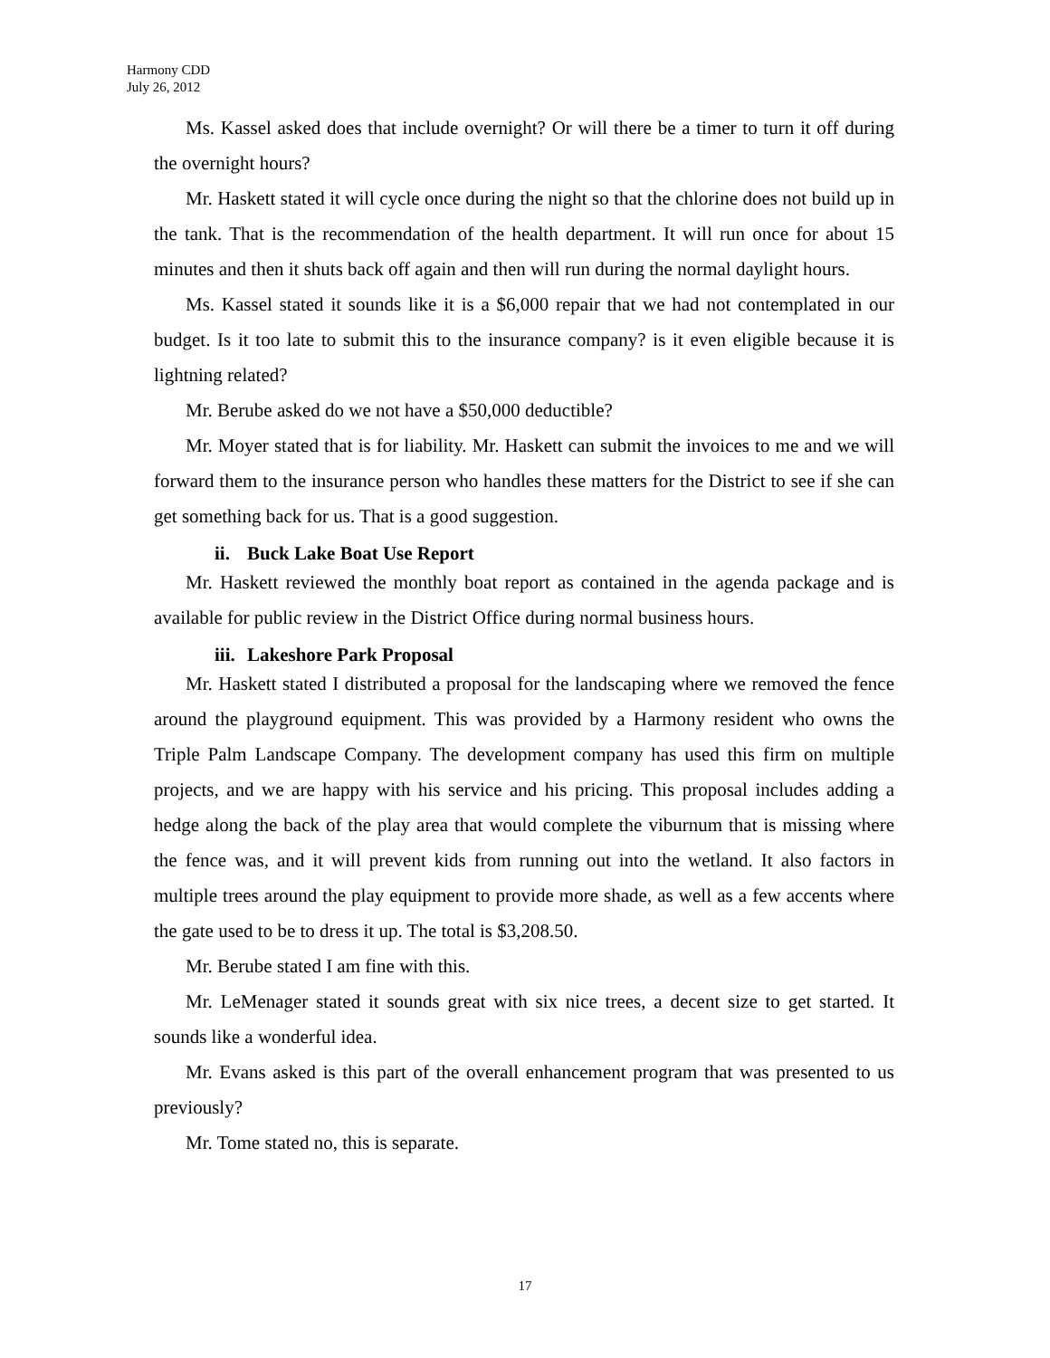Harmony CDD
July 26, 2012
Ms. Kassel asked does that include overnight? Or will there be a timer to turn it off during the overnight hours?
Mr. Haskett stated it will cycle once during the night so that the chlorine does not build up in the tank. That is the recommendation of the health department. It will run once for about 15 minutes and then it shuts back off again and then will run during the normal daylight hours.
Ms. Kassel stated it sounds like it is a $6,000 repair that we had not contemplated in our budget. Is it too late to submit this to the insurance company? is it even eligible because it is lightning related?
Mr. Berube asked do we not have a $50,000 deductible?
Mr. Moyer stated that is for liability. Mr. Haskett can submit the invoices to me and we will forward them to the insurance person who handles these matters for the District to see if she can get something back for us. That is a good suggestion.
ii. Buck Lake Boat Use Report
Mr. Haskett reviewed the monthly boat report as contained in the agenda package and is available for public review in the District Office during normal business hours.
iii. Lakeshore Park Proposal
Mr. Haskett stated I distributed a proposal for the landscaping where we removed the fence around the playground equipment. This was provided by a Harmony resident who owns the Triple Palm Landscape Company. The development company has used this firm on multiple projects, and we are happy with his service and his pricing. This proposal includes adding a hedge along the back of the play area that would complete the viburnum that is missing where the fence was, and it will prevent kids from running out into the wetland. It also factors in multiple trees around the play equipment to provide more shade, as well as a few accents where the gate used to be to dress it up. The total is $3,208.50.
Mr. Berube stated I am fine with this.
Mr. LeMenager stated it sounds great with six nice trees, a decent size to get started. It sounds like a wonderful idea.
Mr. Evans asked is this part of the overall enhancement program that was presented to us previously?
Mr. Tome stated no, this is separate.
17